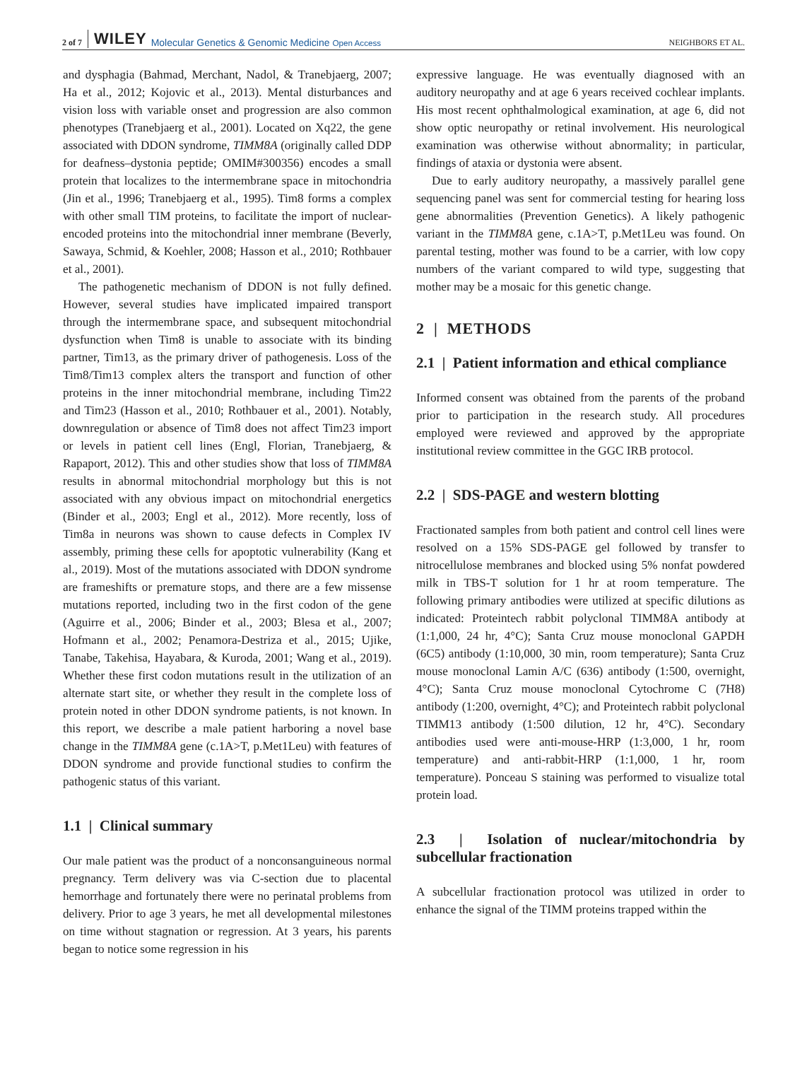2 of 7 WILEY Molecular Genetics & Genomic Medicine Open Access NEIGHBORS ET AL.
and dysphagia (Bahmad, Merchant, Nadol, & Tranebjaerg, 2007; Ha et al., 2012; Kojovic et al., 2013). Mental disturbances and vision loss with variable onset and progression are also common phenotypes (Tranebjaerg et al., 2001). Located on Xq22, the gene associated with DDON syndrome, TIMM8A (originally called DDP for deafness–dystonia peptide; OMIM#300356) encodes a small protein that localizes to the intermembrane space in mitochondria (Jin et al., 1996; Tranebjaerg et al., 1995). Tim8 forms a complex with other small TIM proteins, to facilitate the import of nuclear-encoded proteins into the mitochondrial inner membrane (Beverly, Sawaya, Schmid, & Koehler, 2008; Hasson et al., 2010; Rothbauer et al., 2001).
The pathogenetic mechanism of DDON is not fully defined. However, several studies have implicated impaired transport through the intermembrane space, and subsequent mitochondrial dysfunction when Tim8 is unable to associate with its binding partner, Tim13, as the primary driver of pathogenesis. Loss of the Tim8/Tim13 complex alters the transport and function of other proteins in the inner mitochondrial membrane, including Tim22 and Tim23 (Hasson et al., 2010; Rothbauer et al., 2001). Notably, downregulation or absence of Tim8 does not affect Tim23 import or levels in patient cell lines (Engl, Florian, Tranebjaerg, & Rapaport, 2012). This and other studies show that loss of TIMM8A results in abnormal mitochondrial morphology but this is not associated with any obvious impact on mitochondrial energetics (Binder et al., 2003; Engl et al., 2012). More recently, loss of Tim8a in neurons was shown to cause defects in Complex IV assembly, priming these cells for apoptotic vulnerability (Kang et al., 2019). Most of the mutations associated with DDON syndrome are frameshifts or premature stops, and there are a few missense mutations reported, including two in the first codon of the gene (Aguirre et al., 2006; Binder et al., 2003; Blesa et al., 2007; Hofmann et al., 2002; Penamora-Destriza et al., 2015; Ujike, Tanabe, Takehisa, Hayabara, & Kuroda, 2001; Wang et al., 2019). Whether these first codon mutations result in the utilization of an alternate start site, or whether they result in the complete loss of protein noted in other DDON syndrome patients, is not known. In this report, we describe a male patient harboring a novel base change in the TIMM8A gene (c.1A>T, p.Met1Leu) with features of DDON syndrome and provide functional studies to confirm the pathogenic status of this variant.
1.1 | Clinical summary
Our male patient was the product of a nonconsanguineous normal pregnancy. Term delivery was via C-section due to placental hemorrhage and fortunately there were no perinatal problems from delivery. Prior to age 3 years, he met all developmental milestones on time without stagnation or regression. At 3 years, his parents began to notice some regression in his
expressive language. He was eventually diagnosed with an auditory neuropathy and at age 6 years received cochlear implants. His most recent ophthalmological examination, at age 6, did not show optic neuropathy or retinal involvement. His neurological examination was otherwise without abnormality; in particular, findings of ataxia or dystonia were absent.
Due to early auditory neuropathy, a massively parallel gene sequencing panel was sent for commercial testing for hearing loss gene abnormalities (Prevention Genetics). A likely pathogenic variant in the TIMM8A gene, c.1A>T, p.Met1Leu was found. On parental testing, mother was found to be a carrier, with low copy numbers of the variant compared to wild type, suggesting that mother may be a mosaic for this genetic change.
2 | METHODS
2.1 | Patient information and ethical compliance
Informed consent was obtained from the parents of the proband prior to participation in the research study. All procedures employed were reviewed and approved by the appropriate institutional review committee in the GGC IRB protocol.
2.2 | SDS-PAGE and western blotting
Fractionated samples from both patient and control cell lines were resolved on a 15% SDS-PAGE gel followed by transfer to nitrocellulose membranes and blocked using 5% nonfat powdered milk in TBS-T solution for 1 hr at room temperature. The following primary antibodies were utilized at specific dilutions as indicated: Proteintech rabbit polyclonal TIMM8A antibody at (1:1,000, 24 hr, 4°C); Santa Cruz mouse monoclonal GAPDH (6C5) antibody (1:10,000, 30 min, room temperature); Santa Cruz mouse monoclonal Lamin A/C (636) antibody (1:500, overnight, 4°C); Santa Cruz mouse monoclonal Cytochrome C (7H8) antibody (1:200, overnight, 4°C); and Proteintech rabbit polyclonal TIMM13 antibody (1:500 dilution, 12 hr, 4°C). Secondary antibodies used were anti-mouse-HRP (1:3,000, 1 hr, room temperature) and anti-rabbit-HRP (1:1,000, 1 hr, room temperature). Ponceau S staining was performed to visualize total protein load.
2.3 | Isolation of nuclear/mitochondria by subcellular fractionation
A subcellular fractionation protocol was utilized in order to enhance the signal of the TIMM proteins trapped within the